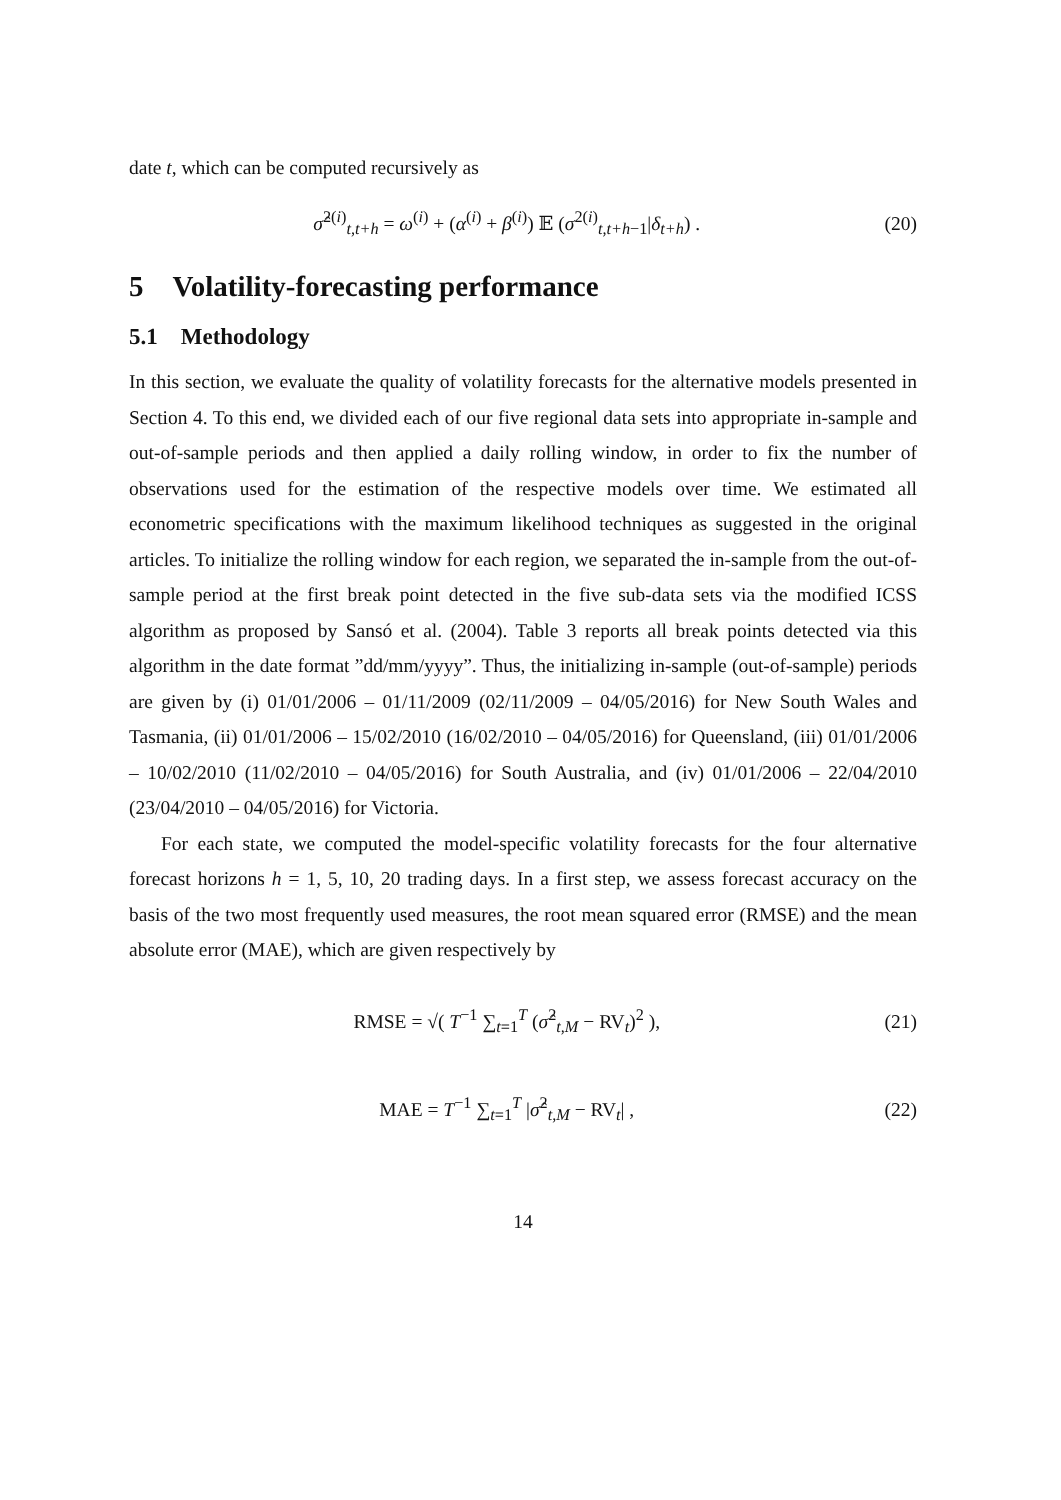date t, which can be computed recursively as
σ̂<sup>2(i)</sup><sub>t,t+h</sub> = ω<sup>(i)</sup> + (α<sup>(i)</sup> + β<sup>(i)</sup>) 𝔼 (σ<sup>2(i)</sup><sub>t,t+h−1</sub>|δ<sub>t+h</sub>) . (20)
5 Volatility-forecasting performance
5.1 Methodology
In this section, we evaluate the quality of volatility forecasts for the alternative models presented in Section 4. To this end, we divided each of our five regional data sets into appropriate in-sample and out-of-sample periods and then applied a daily rolling window, in order to fix the number of observations used for the estimation of the respective models over time. We estimated all econometric specifications with the maximum likelihood techniques as suggested in the original articles. To initialize the rolling window for each region, we separated the in-sample from the out-of-sample period at the first break point detected in the five sub-data sets via the modified ICSS algorithm as proposed by Sansó et al. (2004). Table 3 reports all break points detected via this algorithm in the date format ”dd/mm/yyyy”. Thus, the initializing in-sample (out-of-sample) periods are given by (i) 01/01/2006 – 01/11/2009 (02/11/2009 – 04/05/2016) for New South Wales and Tasmania, (ii) 01/01/2006 – 15/02/2010 (16/02/2010 – 04/05/2016) for Queensland, (iii) 01/01/2006 – 10/02/2010 (11/02/2010 – 04/05/2016) for South Australia, and (iv) 01/01/2006 – 22/04/2010 (23/04/2010 – 04/05/2016) for Victoria.
For each state, we computed the model-specific volatility forecasts for the four alternative forecast horizons h = 1, 5, 10, 20 trading days. In a first step, we assess forecast accuracy on the basis of the two most frequently used measures, the root mean squared error (RMSE) and the mean absolute error (MAE), which are given respectively by
RMSE = √( T<sup>−1</sup> ∑<sub>t=1</sub><sup>T</sup> (σ̂<sup>2</sup><sub>t,M</sub> − RV<sub>t</sub>)<sup>2</sup> ), (21)
MAE = T<sup>−1</sup> ∑<sub>t=1</sub><sup>T</sup> |σ̂<sup>2</sup><sub>t,M</sub> − RV<sub>t</sub>| , (22)
14